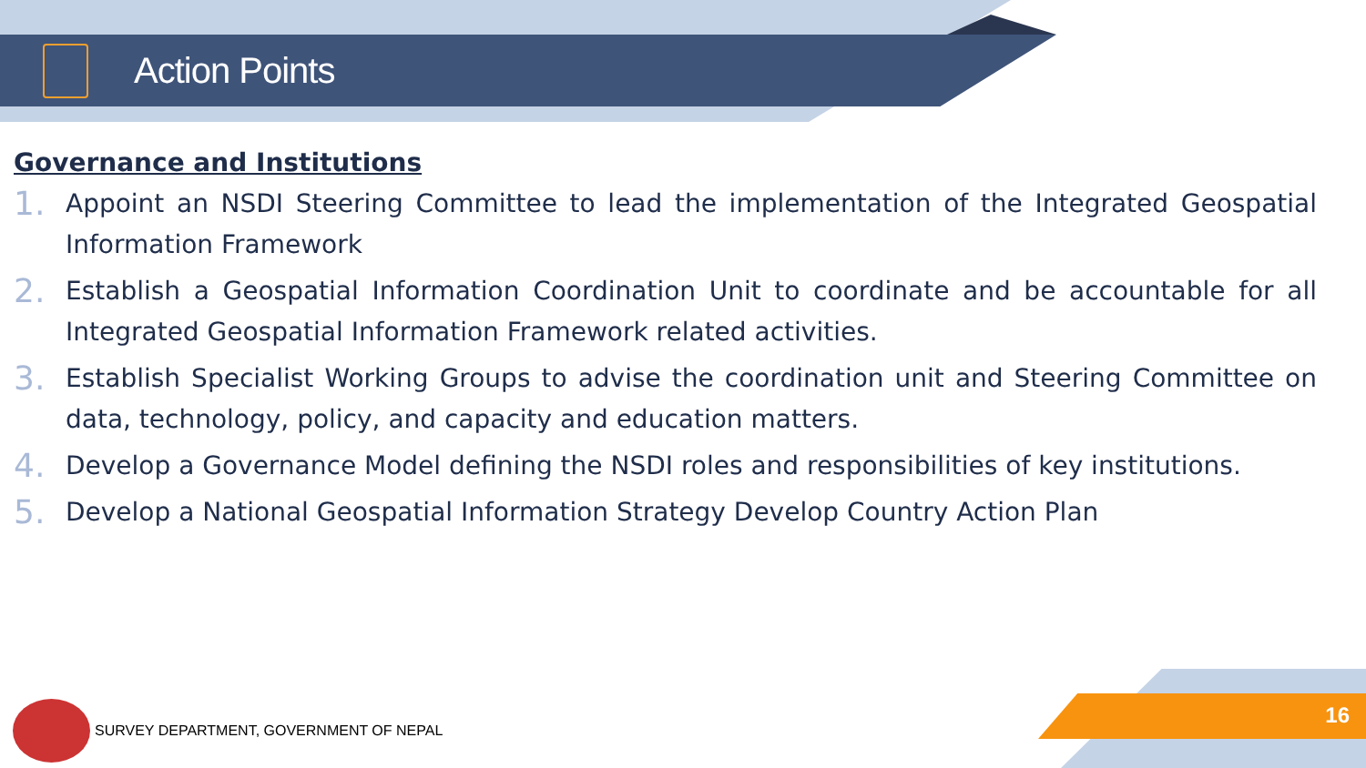Action Points
Governance and Institutions
1. Appoint an NSDI Steering Committee to lead the implementation of the Integrated Geospatial Information Framework
2. Establish a Geospatial Information Coordination Unit to coordinate and be accountable for all Integrated Geospatial Information Framework related activities.
3. Establish Specialist Working Groups to advise the coordination unit and Steering Committee on data, technology, policy, and capacity and education matters.
4. Develop a Governance Model defining the NSDI roles and responsibilities of key institutions.
5. Develop a National Geospatial Information Strategy Develop Country Action Plan
SURVEY DEPARTMENT, GOVERNMENT OF NEPAL
16